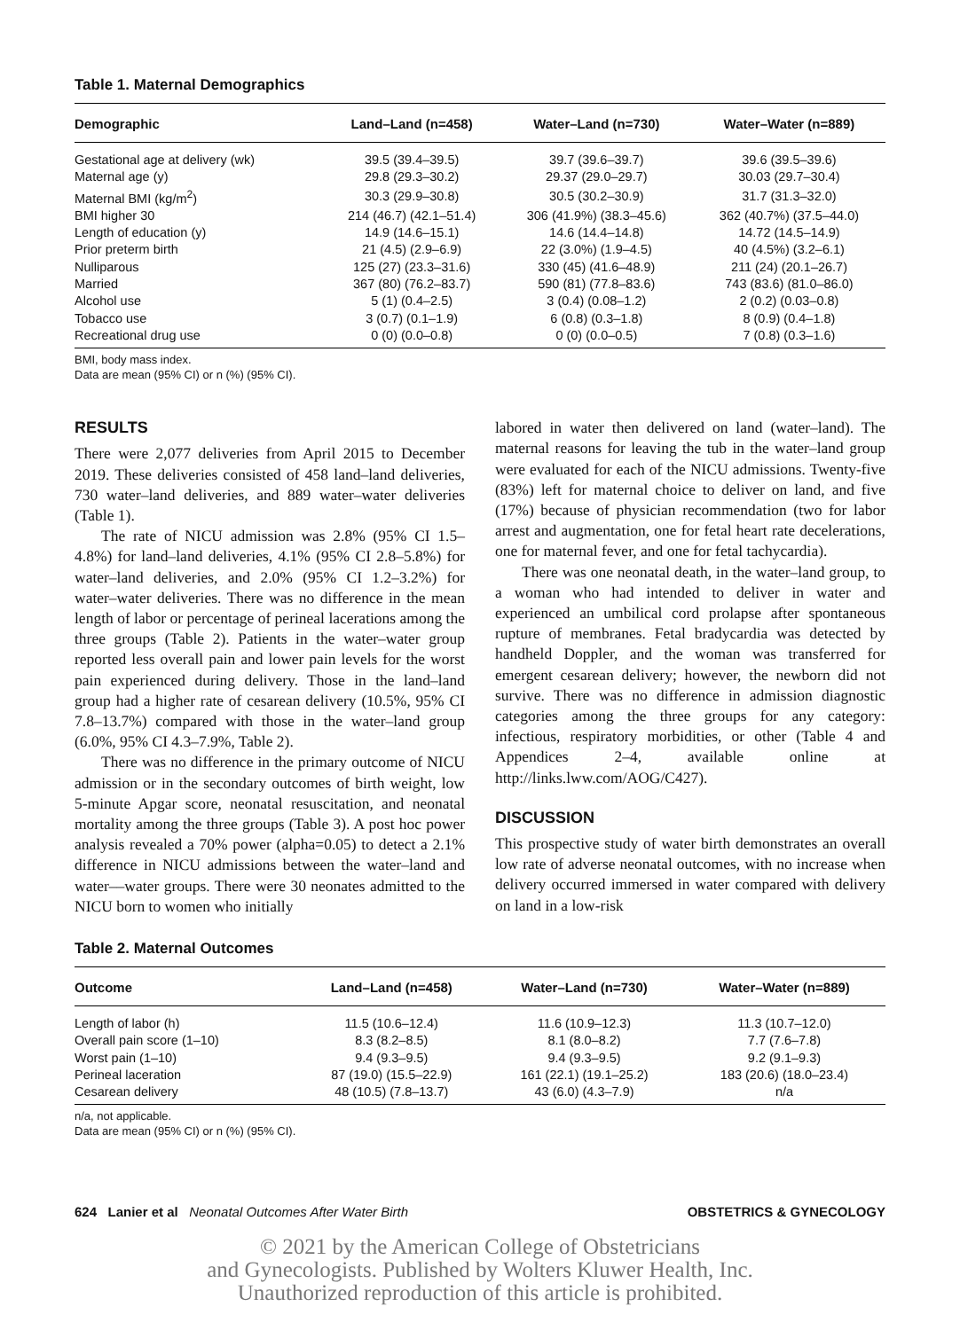Table 1. Maternal Demographics
| Demographic | Land–Land (n=458) | Water–Land (n=730) | Water–Water (n=889) |
| --- | --- | --- | --- |
| Gestational age at delivery (wk) | 39.5 (39.4–39.5) | 39.7 (39.6–39.7) | 39.6 (39.5–39.6) |
| Maternal age (y) | 29.8 (29.3–30.2) | 29.37 (29.0–29.7) | 30.03 (29.7–30.4) |
| Maternal BMI (kg/m<sup>2</sup>) | 30.3 (29.9–30.8) | 30.5 (30.2–30.9) | 31.7 (31.3–32.0) |
| BMI higher 30 | 214 (46.7) (42.1–51.4) | 306 (41.9%) (38.3–45.6) | 362 (40.7%) (37.5–44.0) |
| Length of education (y) | 14.9 (14.6–15.1) | 14.6 (14.4–14.8) | 14.72 (14.5–14.9) |
| Prior preterm birth | 21 (4.5) (2.9–6.9) | 22 (3.0%) (1.9–4.5) | 40 (4.5%) (3.2–6.1) |
| Nulliparous | 125 (27) (23.3–31.6) | 330 (45) (41.6–48.9) | 211 (24) (20.1–26.7) |
| Married | 367 (80) (76.2–83.7) | 590 (81) (77.8–83.6) | 743 (83.6) (81.0–86.0) |
| Alcohol use | 5 (1) (0.4–2.5) | 3 (0.4) (0.08–1.2) | 2 (0.2) (0.03–0.8) |
| Tobacco use | 3 (0.7) (0.1–1.9) | 6 (0.8) (0.3–1.8) | 8 (0.9) (0.4–1.8) |
| Recreational drug use | 0 (0) (0.0–0.8) | 0 (0) (0.0–0.5) | 7 (0.8) (0.3–1.6) |
BMI, body mass index.
Data are mean (95% CI) or n (%) (95% CI).
RESULTS
There were 2,077 deliveries from April 2015 to December 2019. These deliveries consisted of 458 land–land deliveries, 730 water–land deliveries, and 889 water–water deliveries (Table 1).
The rate of NICU admission was 2.8% (95% CI 1.5–4.8%) for land–land deliveries, 4.1% (95% CI 2.8–5.8%) for water–land deliveries, and 2.0% (95% CI 1.2–3.2%) for water–water deliveries. There was no difference in the mean length of labor or percentage of perineal lacerations among the three groups (Table 2). Patients in the water–water group reported less overall pain and lower pain levels for the worst pain experienced during delivery. Those in the land–land group had a higher rate of cesarean delivery (10.5%, 95% CI 7.8–13.7%) compared with those in the water–land group (6.0%, 95% CI 4.3–7.9%, Table 2).
There was no difference in the primary outcome of NICU admission or in the secondary outcomes of birth weight, low 5-minute Apgar score, neonatal resuscitation, and neonatal mortality among the three groups (Table 3). A post hoc power analysis revealed a 70% power (alpha=0.05) to detect a 2.1% difference in NICU admissions between the water–land and water––water groups. There were 30 neonates admitted to the NICU born to women who initially
labored in water then delivered on land (water–land). The maternal reasons for leaving the tub in the water–land group were evaluated for each of the NICU admissions. Twenty-five (83%) left for maternal choice to deliver on land, and five (17%) because of physician recommendation (two for labor arrest and augmentation, one for fetal heart rate decelerations, one for maternal fever, and one for fetal tachycardia).
There was one neonatal death, in the water–land group, to a woman who had intended to deliver in water and experienced an umbilical cord prolapse after spontaneous rupture of membranes. Fetal bradycardia was detected by handheld Doppler, and the woman was transferred for emergent cesarean delivery; however, the newborn did not survive. There was no difference in admission diagnostic categories among the three groups for any category: infectious, respiratory morbidities, or other (Table 4 and Appendices 2–4, available online at http://links.lww.com/AOG/C427).
DISCUSSION
This prospective study of water birth demonstrates an overall low rate of adverse neonatal outcomes, with no increase when delivery occurred immersed in water compared with delivery on land in a low-risk
Table 2. Maternal Outcomes
| Outcome | Land–Land (n=458) | Water–Land (n=730) | Water–Water (n=889) |
| --- | --- | --- | --- |
| Length of labor (h) | 11.5 (10.6–12.4) | 11.6 (10.9–12.3) | 11.3 (10.7–12.0) |
| Overall pain score (1–10) | 8.3 (8.2–8.5) | 8.1 (8.0–8.2) | 7.7 (7.6–7.8) |
| Worst pain (1–10) | 9.4 (9.3–9.5) | 9.4 (9.3–9.5) | 9.2 (9.1–9.3) |
| Perineal laceration | 87 (19.0) (15.5–22.9) | 161 (22.1) (19.1–25.2) | 183 (20.6) (18.0–23.4) |
| Cesarean delivery | 48 (10.5) (7.8–13.7) | 43 (6.0) (4.3–7.9) | n/a |
n/a, not applicable.
Data are mean (95% CI) or n (%) (95% CI).
624 Lanier et al Neonatal Outcomes After Water Birth OBSTETRICS & GYNECOLOGY
© 2021 by the American College of Obstetricians
and Gynecologists. Published by Wolters Kluwer Health, Inc.
Unauthorized reproduction of this article is prohibited.